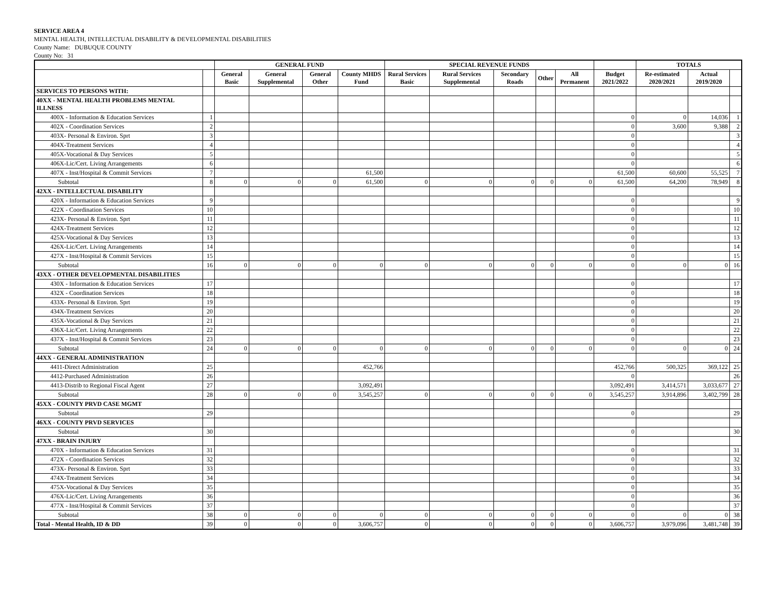SERVICE AREA 4
MENTAL HEALTH, INTELLECTUAL DISABILITY & DEVELOPMENTAL DISABILITIES
County Name: DUBUQUE COUNTY
County No: 31
| | | GENERAL FUND | | | | SPECIAL REVENUE FUNDS | | | | | | TOTALS | | |
| --- | --- | --- | --- | --- | --- | --- | --- | --- | --- | --- | --- | --- | --- | --- |
| | | General Basic | General Supplemental | General Other | County MHDS Fund | Rural Services Basic | Rural Services Supplemental | Secondary Roads | Other | All Permanent | Budget 2021/2022 | Re-estimated 2020/2021 | Actual 2019/2020 | |
| SERVICES TO PERSONS WITH: | | | | | | | | | | | | | | |
| 40XX - MENTAL HEALTH PROBLEMS MENTAL ILLNESS | | | | | | | | | | | | | | |
| 400X - Information & Education Services | 1 | | | | | | | | | | 0 | 0 | 14,036 | 1 |
| 402X - Coordination Services | 2 | | | | | | | | | | 0 | 3,600 | 9,388 | 2 |
| 403X- Personal & Environ. Sprt | 3 | | | | | | | | | | 0 | | | 3 |
| 404X-Treatment Services | 4 | | | | | | | | | | 0 | | | 4 |
| 405X-Vocational & Day Services | 5 | | | | | | | | | | 0 | | | 5 |
| 406X-Lic/Cert. Living Arrangements | 6 | | | | | | | | | | 0 | | | 6 |
| 407X - Inst/Hospital & Commit Services | 7 | | | | 61,500 | | | | | | 61,500 | 60,600 | 55,525 | 7 |
| Subtotal | 8 | 0 | 0 | 0 | 61,500 | 0 | 0 | 0 | 0 | 0 | 61,500 | 64,200 | 78,949 | 8 |
| 42XX - INTELLECTUAL DISABILITY | | | | | | | | | | | | | | |
| 420X - Information & Education Services | 9 | | | | | | | | | | 0 | | | 9 |
| 422X - Coordination Services | 10 | | | | | | | | | | 0 | | | 10 |
| 423X- Personal & Environ. Sprt | 11 | | | | | | | | | | 0 | | | 11 |
| 424X-Treatment Services | 12 | | | | | | | | | | 0 | | | 12 |
| 425X-Vocational & Day Services | 13 | | | | | | | | | | 0 | | | 13 |
| 426X-Lic/Cert. Living Arrangements | 14 | | | | | | | | | | 0 | | | 14 |
| 427X - Inst/Hospital & Commit Services | 15 | | | | | | | | | | 0 | | | 15 |
| Subtotal | 16 | 0 | 0 | 0 | 0 | 0 | 0 | 0 | 0 | 0 | 0 | 0 | 0 | 16 |
| 43XX - OTHER DEVELOPMENTAL DISABILITIES | | | | | | | | | | | | | | |
| 430X - Information & Education Services | 17 | | | | | | | | | | 0 | | | 17 |
| 432X - Coordination Services | 18 | | | | | | | | | | 0 | | | 18 |
| 433X- Personal & Environ. Sprt | 19 | | | | | | | | | | 0 | | | 19 |
| 434X-Treatment Services | 20 | | | | | | | | | | 0 | | | 20 |
| 435X-Vocational & Day Services | 21 | | | | | | | | | | 0 | | | 21 |
| 436X-Lic/Cert. Living Arrangements | 22 | | | | | | | | | | 0 | | | 22 |
| 437X - Inst/Hospital & Commit Services | 23 | | | | | | | | | | 0 | | | 23 |
| Subtotal | 24 | 0 | 0 | 0 | 0 | 0 | 0 | 0 | 0 | 0 | 0 | 0 | 0 | 24 |
| 44XX - GENERAL ADMINISTRATION | | | | | | | | | | | | | | |
| 4411-Direct Administration | 25 | | | | 452,766 | | | | | | 452,766 | 500,325 | 369,122 | 25 |
| 4412-Purchased Administration | 26 | | | | | | | | | | 0 | | | 26 |
| 4413-Distrib to Regional Fiscal Agent | 27 | | | | 3,092,491 | | | | | | 3,092,491 | 3,414,571 | 3,033,677 | 27 |
| Subtotal | 28 | 0 | 0 | 0 | 3,545,257 | 0 | 0 | 0 | 0 | 0 | 3,545,257 | 3,914,896 | 3,402,799 | 28 |
| 45XX - COUNTY PRVD CASE MGMT | | | | | | | | | | | | | | |
| Subtotal | 29 | | | | | | | | | | 0 | | | 29 |
| 46XX - COUNTY PRVD SERVICES | | | | | | | | | | | | | | |
| Subtotal | 30 | | | | | | | | | | 0 | | | 30 |
| 47XX - BRAIN INJURY | | | | | | | | | | | | | | |
| 470X - Information & Education Services | 31 | | | | | | | | | | 0 | | | 31 |
| 472X - Coordination Services | 32 | | | | | | | | | | 0 | | | 32 |
| 473X- Personal & Environ. Sprt | 33 | | | | | | | | | | 0 | | | 33 |
| 474X-Treatment Services | 34 | | | | | | | | | | 0 | | | 34 |
| 475X-Vocational & Day Services | 35 | | | | | | | | | | 0 | | | 35 |
| 476X-Lic/Cert. Living Arrangements | 36 | | | | | | | | | | 0 | | | 36 |
| 477X - Inst/Hospital & Commit Services | 37 | | | | | | | | | | 0 | | | 37 |
| Subtotal | 38 | 0 | 0 | 0 | 0 | 0 | 0 | 0 | 0 | 0 | 0 | 0 | 0 | 38 |
| Total - Mental Health, ID & DD | 39 | 0 | 0 | 0 | 3,606,757 | 0 | 0 | 0 | 0 | 0 | 3,606,757 | 3,979,096 | 3,481,748 | 39 |